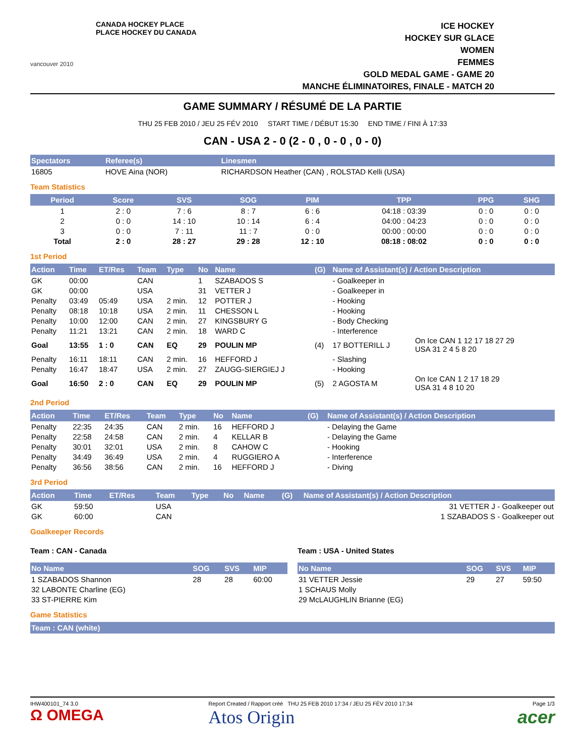vancouver 2010
CANADA HOCKEY PLACE
PLACE HOCKEY DU CANADA
ICE HOCKEY
HOCKEY SUR GLACE
WOMEN
FEMMES
GOLD MEDAL GAME - GAME 20
MANCHE ÉLIMINATOIRES, FINALE - MATCH 20
GAME SUMMARY / RÉSUMÉ DE LA PARTIE
THU 25 FEB 2010 / JEU 25 FÉV 2010 START TIME / DÉBUT 15:30 END TIME / FINI À 17:33
CAN - USA 2 - 0 (2 - 0 , 0 - 0 , 0 - 0)
| Spectators | Referee(s) | Linesmen |
| --- | --- | --- |
| 16805 | HOVE Aina (NOR) | RICHARDSON Heather (CAN) , ROLSTAD Kelli (USA) |
Team Statistics
| Period | Score | SVS | SOG | PIM | TPP | PPG | SHG |
| --- | --- | --- | --- | --- | --- | --- | --- |
| 1 | 2 : 0 | 7 : 6 | 8 : 7 | 6 : 6 | 04:18 : 03:39 | 0 : 0 | 0 : 0 |
| 2 | 0 : 0 | 14 : 10 | 10 : 14 | 6 : 4 | 04:00 : 04:23 | 0 : 0 | 0 : 0 |
| 3 | 0 : 0 | 7 : 11 | 11 : 7 | 0 : 0 | 00:00 : 00:00 | 0 : 0 | 0 : 0 |
| Total | 2 : 0 | 28 : 27 | 29 : 28 | 12 : 10 | 08:18 : 08:02 | 0 : 0 | 0 : 0 |
1st Period
| Action | Time | ET/Res | Team | Type | No | Name | (G) | Name of Assistant(s) / Action Description | |
| --- | --- | --- | --- | --- | --- | --- | --- | --- | --- |
| GK | 00:00 | | CAN | | 1 | SZABADOS S | | - Goalkeeper in | |
| GK | 00:00 | | USA | | 31 | VETTER J | | - Goalkeeper in | |
| Penalty | 03:49 | 05:49 | USA | 2 min. | 12 | POTTER J | | - Hooking | |
| Penalty | 08:18 | 10:18 | USA | 2 min. | 11 | CHESSON L | | - Hooking | |
| Penalty | 10:00 | 12:00 | CAN | 2 min. | 27 | KINGSBURY G | | - Body Checking | |
| Penalty | 11:21 | 13:21 | CAN | 2 min. | 18 | WARD C | | - Interference | |
| Goal | 13:55 | 1 : 0 | CAN | EQ | 29 | POULIN MP | (4) | 17 BOTTERILL J | On Ice CAN 1 12 17 18 27 29 USA 31 2 4 5 8 20 |
| Penalty | 16:11 | 18:11 | CAN | 2 min. | 16 | HEFFORD J | | - Slashing | |
| Penalty | 16:47 | 18:47 | USA | 2 min. | 27 | ZAUGG-SIERGIEJ J | | - Hooking | |
| Goal | 16:50 | 2 : 0 | CAN | EQ | 29 | POULIN MP | (5) | 2 AGOSTA M | On Ice CAN 1 2 17 18 29 USA 31 4 8 10 20 |
2nd Period
| Action | Time | ET/Res | Team | Type | No | Name | (G) | Name of Assistant(s) / Action Description |
| --- | --- | --- | --- | --- | --- | --- | --- | --- |
| Penalty | 22:35 | 24:35 | CAN | 2 min. | 16 | HEFFORD J | | - Delaying the Game |
| Penalty | 22:58 | 24:58 | CAN | 2 min. | 4 | KELLAR B | | - Delaying the Game |
| Penalty | 30:01 | 32:01 | USA | 2 min. | 8 | CAHOW C | | - Hooking |
| Penalty | 34:49 | 36:49 | USA | 2 min. | 4 | RUGGIERO A | | - Interference |
| Penalty | 36:56 | 38:56 | CAN | 2 min. | 16 | HEFFORD J | | - Diving |
3rd Period
| Action | Time | ET/Res | Team | Type | No | Name | (G) | Name of Assistant(s) / Action Description |
| --- | --- | --- | --- | --- | --- | --- | --- | --- |
| GK | 59:50 | | USA | | | | | 31 VETTER J - Goalkeeper out |
| GK | 60:00 | | CAN | | | | | 1 SZABADOS S - Goalkeeper out |
Goalkeeper Records
Team : CAN - Canada
| No Name | SOG | SVS | MIP |
| --- | --- | --- | --- |
| 1 SZABADOS Shannon | 28 | 28 | 60:00 |
| 32 LABONTE Charline (EG) | | | |
| 33 ST-PIERRE Kim | | | |
Team : USA - United States
| No Name | SOG | SVS | MIP |
| --- | --- | --- | --- |
| 31 VETTER Jessie | 29 | 27 | 59:50 |
| 1 SCHAUS Molly | | | |
| 29 McLAUGHLIN Brianne (EG) | | | |
Game Statistics
| Team : CAN (white) |
| --- |
IHW400101_74 3.0
Ω OMEGA
Report Created / Rapport créé THU 25 FEB 2010 17:34 / JEU 25 FÉV 2010 17:34
Atos Origin
Page 1/3
acer